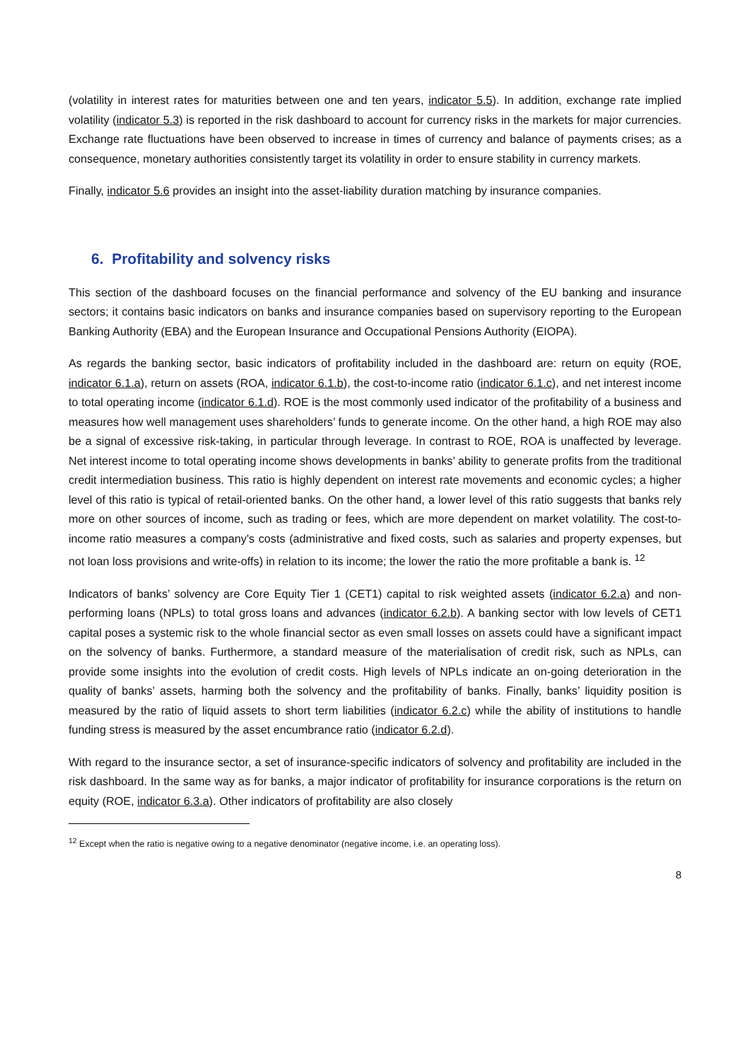(volatility in interest rates for maturities between one and ten years, indicator 5.5). In addition, exchange rate implied volatility (indicator 5.3) is reported in the risk dashboard to account for currency risks in the markets for major currencies. Exchange rate fluctuations have been observed to increase in times of currency and balance of payments crises; as a consequence, monetary authorities consistently target its volatility in order to ensure stability in currency markets.
Finally, indicator 5.6 provides an insight into the asset-liability duration matching by insurance companies.
6. Profitability and solvency risks
This section of the dashboard focuses on the financial performance and solvency of the EU banking and insurance sectors; it contains basic indicators on banks and insurance companies based on supervisory reporting to the European Banking Authority (EBA) and the European Insurance and Occupational Pensions Authority (EIOPA).
As regards the banking sector, basic indicators of profitability included in the dashboard are: return on equity (ROE, indicator 6.1.a), return on assets (ROA, indicator 6.1.b), the cost-to-income ratio (indicator 6.1.c), and net interest income to total operating income (indicator 6.1.d). ROE is the most commonly used indicator of the profitability of a business and measures how well management uses shareholders’ funds to generate income. On the other hand, a high ROE may also be a signal of excessive risk-taking, in particular through leverage. In contrast to ROE, ROA is unaffected by leverage. Net interest income to total operating income shows developments in banks’ ability to generate profits from the traditional credit intermediation business. This ratio is highly dependent on interest rate movements and economic cycles; a higher level of this ratio is typical of retail-oriented banks. On the other hand, a lower level of this ratio suggests that banks rely more on other sources of income, such as trading or fees, which are more dependent on market volatility. The cost-to-income ratio measures a company's costs (administrative and fixed costs, such as salaries and property expenses, but not loan loss provisions and write-offs) in relation to its income; the lower the ratio the more profitable a bank is. <sup>12</sup>
Indicators of banks’ solvency are Core Equity Tier 1 (CET1) capital to risk weighted assets (indicator 6.2.a) and non-performing loans (NPLs) to total gross loans and advances (indicator 6.2.b). A banking sector with low levels of CET1 capital poses a systemic risk to the whole financial sector as even small losses on assets could have a significant impact on the solvency of banks. Furthermore, a standard measure of the materialisation of credit risk, such as NPLs, can provide some insights into the evolution of credit costs. High levels of NPLs indicate an on-going deterioration in the quality of banks’ assets, harming both the solvency and the profitability of banks. Finally, banks’ liquidity position is measured by the ratio of liquid assets to short term liabilities (indicator 6.2.c) while the ability of institutions to handle funding stress is measured by the asset encumbrance ratio (indicator 6.2.d).
With regard to the insurance sector, a set of insurance-specific indicators of solvency and profitability are included in the risk dashboard. In the same way as for banks, a major indicator of profitability for insurance corporations is the return on equity (ROE, indicator 6.3.a). Other indicators of profitability are also closely
<sup>12</sup> Except when the ratio is negative owing to a negative denominator (negative income, i.e. an operating loss).
8